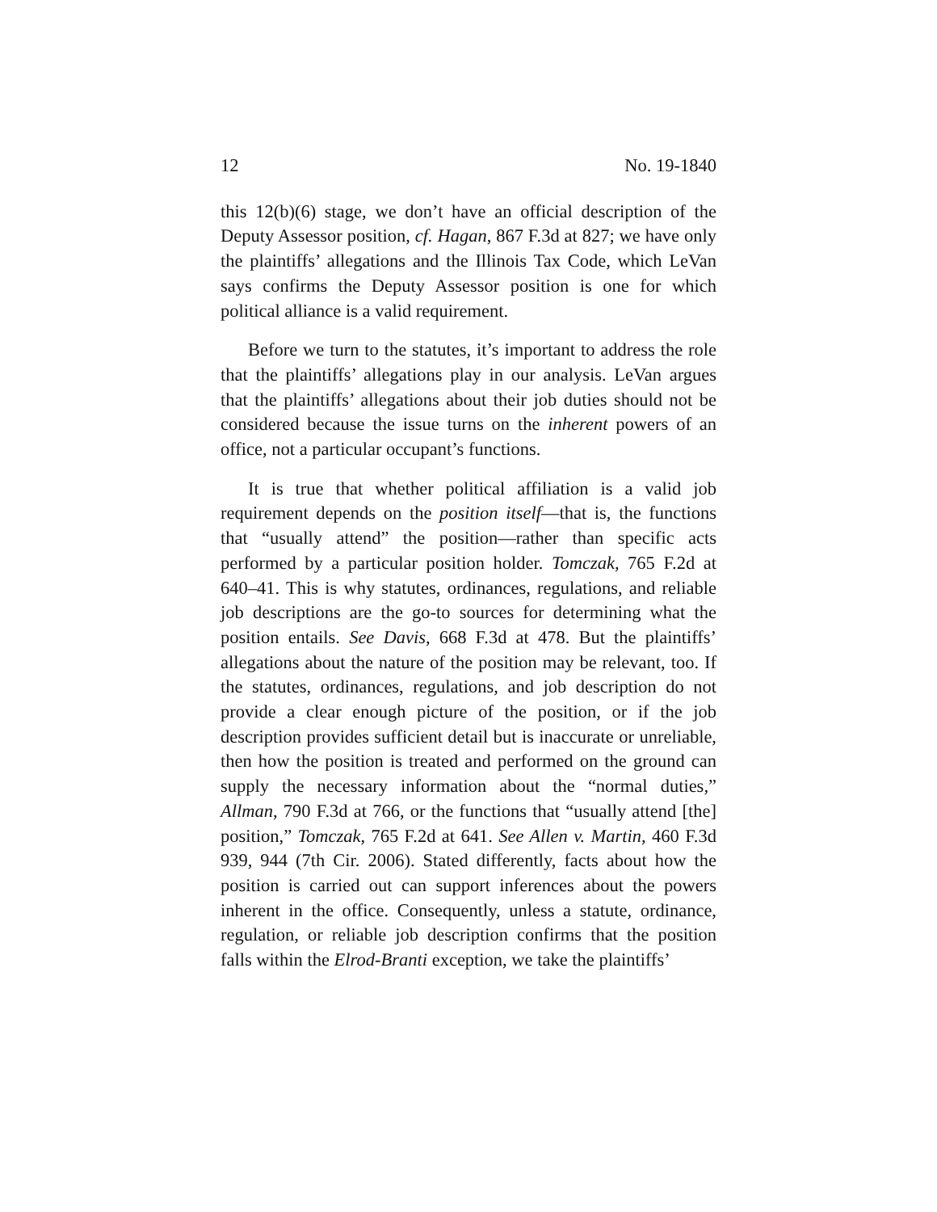12 No. 19-1840
this 12(b)(6) stage, we don’t have an official description of the Deputy Assessor position, cf. Hagan, 867 F.3d at 827; we have only the plaintiffs’ allegations and the Illinois Tax Code, which LeVan says confirms the Deputy Assessor position is one for which political alliance is a valid requirement.
Before we turn to the statutes, it’s important to address the role that the plaintiffs’ allegations play in our analysis. LeVan argues that the plaintiffs’ allegations about their job duties should not be considered because the issue turns on the inherent powers of an office, not a particular occupant’s functions.
It is true that whether political affiliation is a valid job requirement depends on the position itself—that is, the functions that “usually attend” the position—rather than specific acts performed by a particular position holder. Tomczak, 765 F.2d at 640–41. This is why statutes, ordinances, regulations, and reliable job descriptions are the go-to sources for determining what the position entails. See Davis, 668 F.3d at 478. But the plaintiffs’ allegations about the nature of the position may be relevant, too. If the statutes, ordinances, regulations, and job description do not provide a clear enough picture of the position, or if the job description provides sufficient detail but is inaccurate or unreliable, then how the position is treated and performed on the ground can supply the necessary information about the “normal duties,” Allman, 790 F.3d at 766, or the functions that “usually attend [the] position,” Tomczak, 765 F.2d at 641. See Allen v. Martin, 460 F.3d 939, 944 (7th Cir. 2006). Stated differently, facts about how the position is carried out can support inferences about the powers inherent in the office. Consequently, unless a statute, ordinance, regulation, or reliable job description confirms that the position falls within the Elrod-Branti exception, we take the plaintiffs’